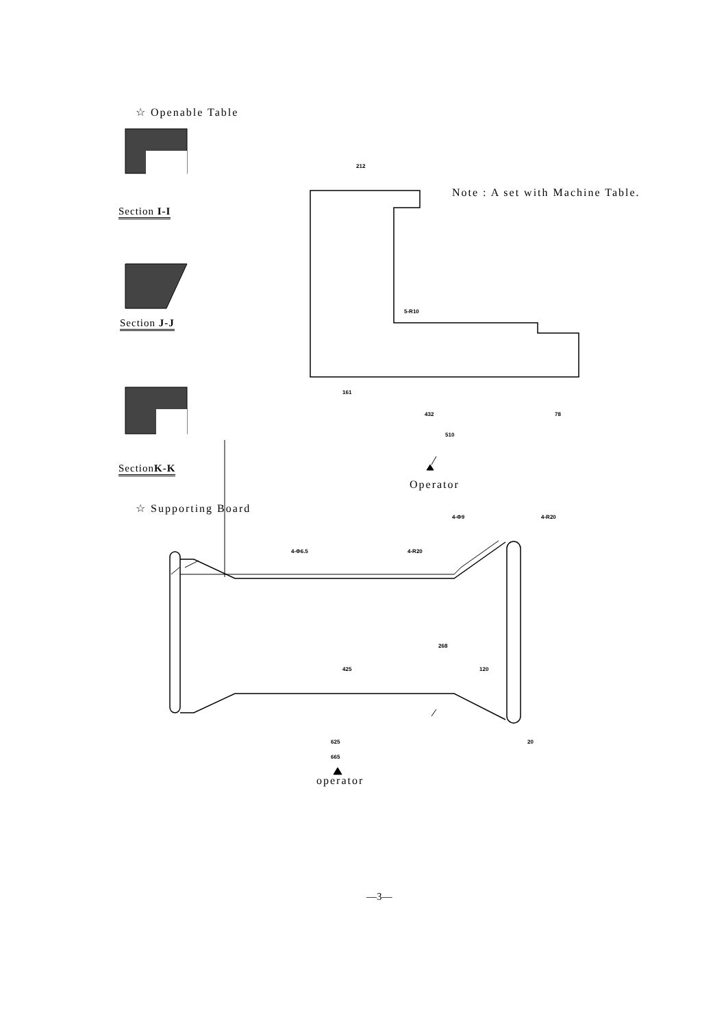☆ Openable Table
Section I-I
Section J-J
SectionK-K
Note : A set with Machine Table.
Operator
☆ Supporting Board
operator
212
161
432 78
510
5-R10
4-Φ9 4-R20
4-Φ6.5 4-R20
268
425 120
625 20
665
—3—